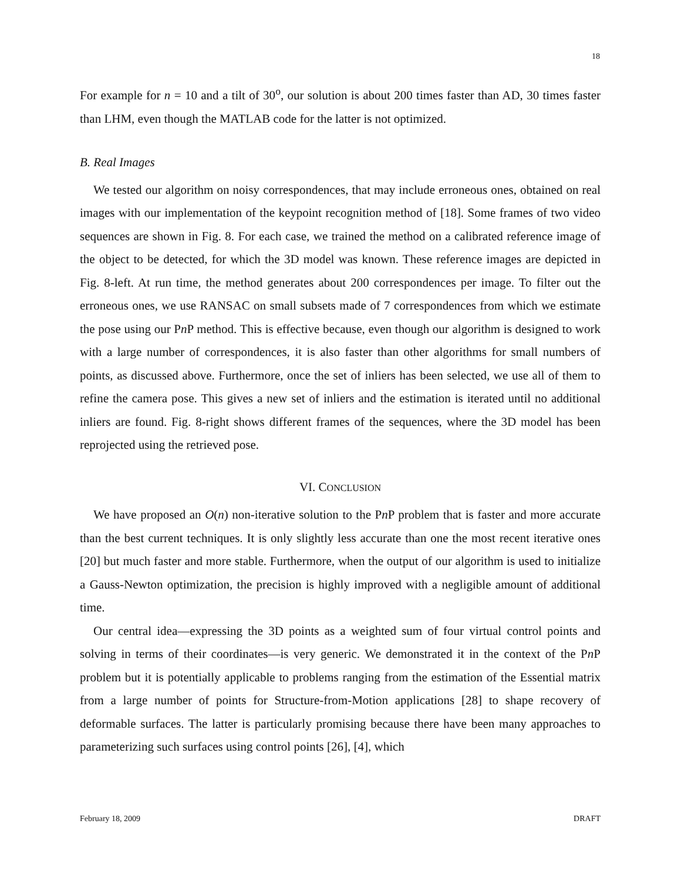18
For example for n = 10 and a tilt of 30<sup>o</sup>, our solution is about 200 times faster than AD, 30 times faster than LHM, even though the MATLAB code for the latter is not optimized.
B. Real Images
We tested our algorithm on noisy correspondences, that may include erroneous ones, obtained on real images with our implementation of the keypoint recognition method of [18]. Some frames of two video sequences are shown in Fig. 8. For each case, we trained the method on a calibrated reference image of the object to be detected, for which the 3D model was known. These reference images are depicted in Fig. 8-left. At run time, the method generates about 200 correspondences per image. To filter out the erroneous ones, we use RANSAC on small subsets made of 7 correspondences from which we estimate the pose using our Pn P method. This is effective because, even though our algorithm is designed to work with a large number of correspondences, it is also faster than other algorithms for small numbers of points, as discussed above. Furthermore, once the set of inliers has been selected, we use all of them to refine the camera pose. This gives a new set of inliers and the estimation is iterated until no additional inliers are found. Fig. 8-right shows different frames of the sequences, where the 3D model has been reprojected using the retrieved pose.
VI. CONCLUSION
We have proposed an O(n) non-iterative solution to the Pn P problem that is faster and more accurate than the best current techniques. It is only slightly less accurate than one the most recent iterative ones [20] but much faster and more stable. Furthermore, when the output of our algorithm is used to initialize a Gauss-Newton optimization, the precision is highly improved with a negligible amount of additional time.
Our central idea—expressing the 3D points as a weighted sum of four virtual control points and solving in terms of their coordinates—is very generic. We demonstrated it in the context of the Pn P problem but it is potentially applicable to problems ranging from the estimation of the Essential matrix from a large number of points for Structure-from-Motion applications [28] to shape recovery of deformable surfaces. The latter is particularly promising because there have been many approaches to parameterizing such surfaces using control points [26], [4], which
February 18, 2009 DRAFT